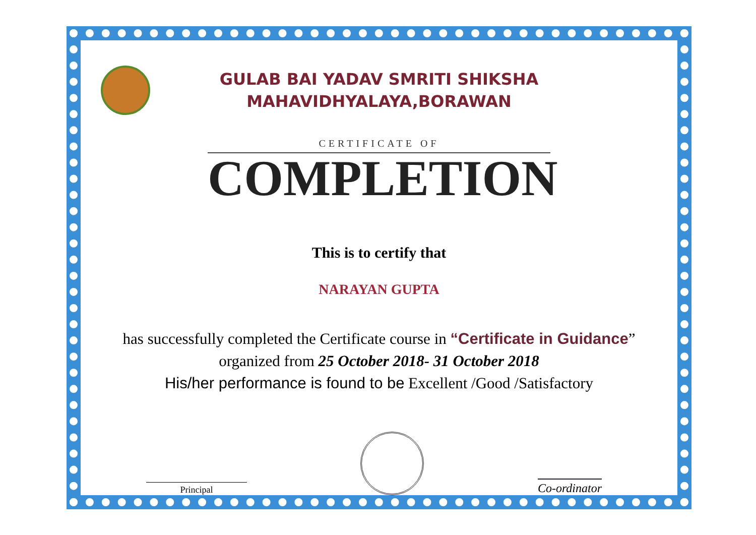GULAB BAI YADAV SMRITI SHIKSHA
MAHAVIDHYALAYA,BORAWAN
CERTIFICATE OF
COMPLETION
This is to certify that
NARAYAN GUPTA
has successfully completed the Certificate course in “Certificate in Guidance” organized from 25 October 2018- 31 October 2018
His/her performance is found to be Excellent /Good /Satisfactory
Principal
Co-ordinator